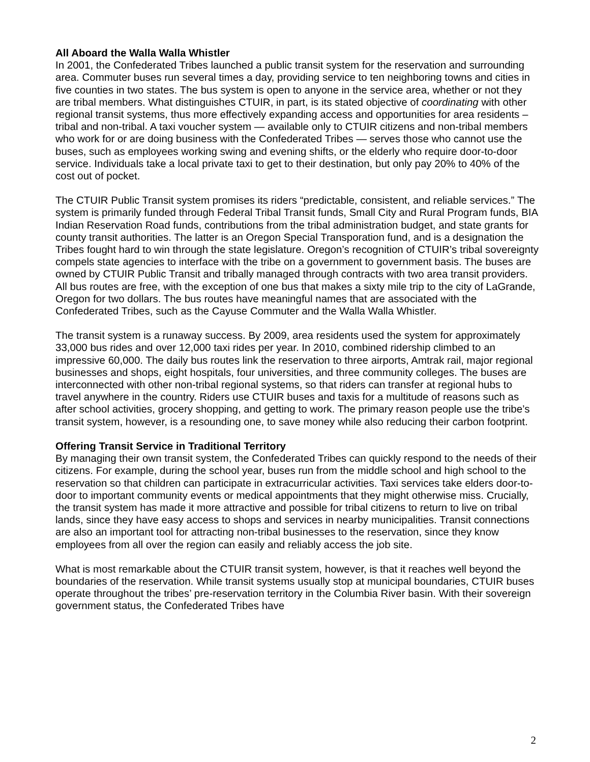All Aboard the Walla Walla Whistler
In 2001, the Confederated Tribes launched a public transit system for the reservation and surrounding area. Commuter buses run several times a day, providing service to ten neighboring towns and cities in five counties in two states. The bus system is open to anyone in the service area, whether or not they are tribal members. What distinguishes CTUIR, in part, is its stated objective of coordinating with other regional transit systems, thus more effectively expanding access and opportunities for area residents – tribal and non-tribal. A taxi voucher system — available only to CTUIR citizens and non-tribal members who work for or are doing business with the Confederated Tribes — serves those who cannot use the buses, such as employees working swing and evening shifts, or the elderly who require door-to-door service. Individuals take a local private taxi to get to their destination, but only pay 20% to 40% of the cost out of pocket.
The CTUIR Public Transit system promises its riders “predictable, consistent, and reliable services.” The system is primarily funded through Federal Tribal Transit funds, Small City and Rural Program funds, BIA Indian Reservation Road funds, contributions from the tribal administration budget, and state grants for county transit authorities. The latter is an Oregon Special Transporation fund, and is a designation the Tribes fought hard to win through the state legislature. Oregon’s recognition of CTUIR’s tribal sovereignty compels state agencies to interface with the tribe on a government to government basis. The buses are owned by CTUIR Public Transit and tribally managed through contracts with two area transit providers. All bus routes are free, with the exception of one bus that makes a sixty mile trip to the city of LaGrande, Oregon for two dollars. The bus routes have meaningful names that are associated with the Confederated Tribes, such as the Cayuse Commuter and the Walla Walla Whistler.
The transit system is a runaway success. By 2009, area residents used the system for approximately 33,000 bus rides and over 12,000 taxi rides per year. In 2010, combined ridership climbed to an impressive 60,000. The daily bus routes link the reservation to three airports, Amtrak rail, major regional businesses and shops, eight hospitals, four universities, and three community colleges. The buses are interconnected with other non-tribal regional systems, so that riders can transfer at regional hubs to travel anywhere in the country. Riders use CTUIR buses and taxis for a multitude of reasons such as after school activities, grocery shopping, and getting to work. The primary reason people use the tribe’s transit system, however, is a resounding one, to save money while also reducing their carbon footprint.
Offering Transit Service in Traditional Territory
By managing their own transit system, the Confederated Tribes can quickly respond to the needs of their citizens. For example, during the school year, buses run from the middle school and high school to the reservation so that children can participate in extracurricular activities. Taxi services take elders door-to-door to important community events or medical appointments that they might otherwise miss. Crucially, the transit system has made it more attractive and possible for tribal citizens to return to live on tribal lands, since they have easy access to shops and services in nearby municipalities. Transit connections are also an important tool for attracting non-tribal businesses to the reservation, since they know employees from all over the region can easily and reliably access the job site.
What is most remarkable about the CTUIR transit system, however, is that it reaches well beyond the boundaries of the reservation. While transit systems usually stop at municipal boundaries, CTUIR buses operate throughout the tribes’ pre-reservation territory in the Columbia River basin. With their sovereign government status, the Confederated Tribes have
2